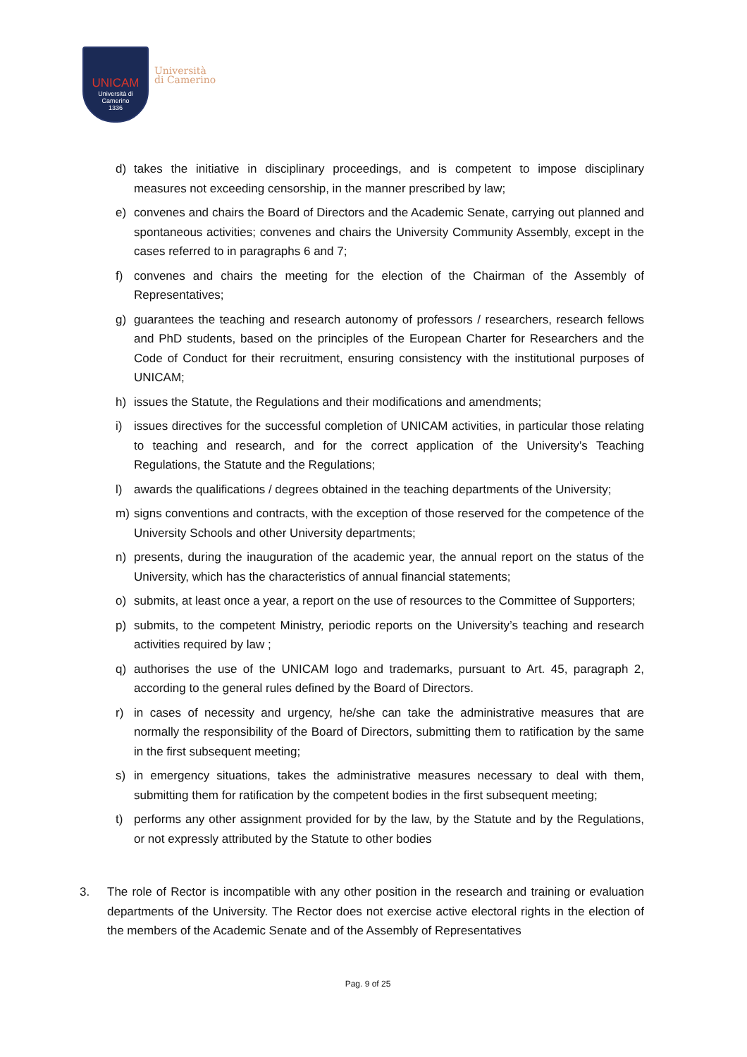UNICAM
Università di Camerino
1336
Università
di Camerino
d) takes the initiative in disciplinary proceedings, and is competent to impose disciplinary measures not exceeding censorship, in the manner prescribed by law;
e) convenes and chairs the Board of Directors and the Academic Senate, carrying out planned and spontaneous activities; convenes and chairs the University Community Assembly, except in the cases referred to in paragraphs 6 and 7;
f) convenes and chairs the meeting for the election of the Chairman of the Assembly of Representatives;
g) guarantees the teaching and research autonomy of professors / researchers, research fellows and PhD students, based on the principles of the European Charter for Researchers and the Code of Conduct for their recruitment, ensuring consistency with the institutional purposes of UNICAM;
h) issues the Statute, the Regulations and their modifications and amendments;
i) issues directives for the successful completion of UNICAM activities, in particular those relating to teaching and research, and for the correct application of the University’s Teaching Regulations, the Statute and the Regulations;
l) awards the qualifications / degrees obtained in the teaching departments of the University;
m) signs conventions and contracts, with the exception of those reserved for the competence of the University Schools and other University departments;
n) presents, during the inauguration of the academic year, the annual report on the status of the University, which has the characteristics of annual financial statements;
o) submits, at least once a year, a report on the use of resources to the Committee of Supporters;
p) submits, to the competent Ministry, periodic reports on the University’s teaching and research activities required by law ;
q) authorises the use of the UNICAM logo and trademarks, pursuant to Art. 45, paragraph 2, according to the general rules defined by the Board of Directors.
r) in cases of necessity and urgency, he/she can take the administrative measures that are normally the responsibility of the Board of Directors, submitting them to ratification by the same in the first subsequent meeting;
s) in emergency situations, takes the administrative measures necessary to deal with them, submitting them for ratification by the competent bodies in the first subsequent meeting;
t) performs any other assignment provided for by the law, by the Statute and by the Regulations, or not expressly attributed by the Statute to other bodies
3. The role of Rector is incompatible with any other position in the research and training or evaluation departments of the University. The Rector does not exercise active electoral rights in the election of the members of the Academic Senate and of the Assembly of Representatives
Pag. 9 of 25